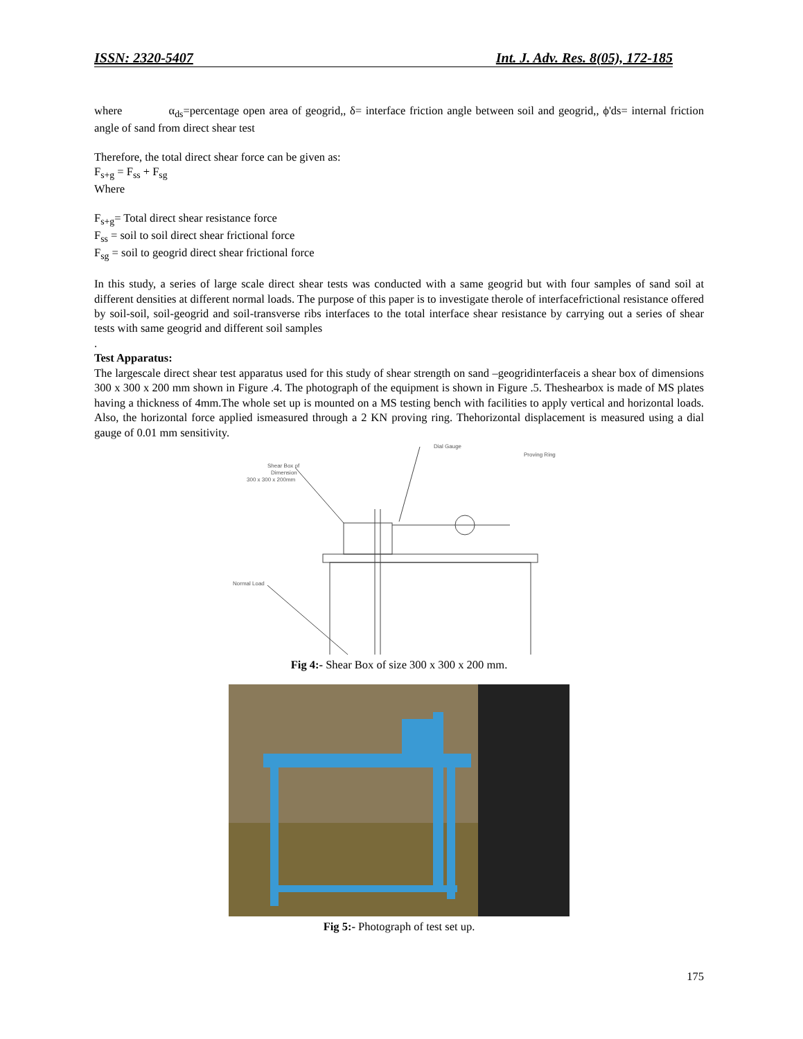ISSN: 2320-5407 Int. J. Adv. Res. 8(05), 172-185
where α<sub>ds</sub>=percentage open area of geogrid,, δ= interface friction angle between soil and geogrid,, ϕ'ds= internal friction angle of sand from direct shear test
Therefore, the total direct shear force can be given as:
F<sub>s+g</sub> = F<sub>ss</sub> + F<sub>sg</sub>
Where
F<sub>s+g</sub>= Total direct shear resistance force
F<sub>ss</sub> = soil to soil direct shear frictional force
F<sub>sg</sub> = soil to geogrid direct shear frictional force
In this study, a series of large scale direct shear tests was conducted with a same geogrid but with four samples of sand soil at different densities at different normal loads. The purpose of this paper is to investigate therole of interfacefrictional resistance offered by soil-soil, soil-geogrid and soil-transverse ribs interfaces to the total interface shear resistance by carrying out a series of shear tests with same geogrid and different soil samples
.
Test Apparatus:
The largescale direct shear test apparatus used for this study of shear strength on sand –geogridinterfaceis a shear box of dimensions 300 x 300 x 200 mm shown in Figure .4. The photograph of the equipment is shown in Figure .5. Theshearbox is made of MS plates having a thickness of 4mm.The whole set up is mounted on a MS testing bench with facilities to apply vertical and horizontal loads. Also, the horizontal force applied ismeasured through a 2 KN proving ring. Thehorizontal displacement is measured using a dial gauge of 0.01 mm sensitivity.
Dial Gauge
Proving Ring
Shear Box of
Dimension
300 x 300 x 200mm
Normal Load
Fig 4:- Shear Box of size 300 x 300 x 200 mm.
Fig 5:- Photograph of test set up.
175